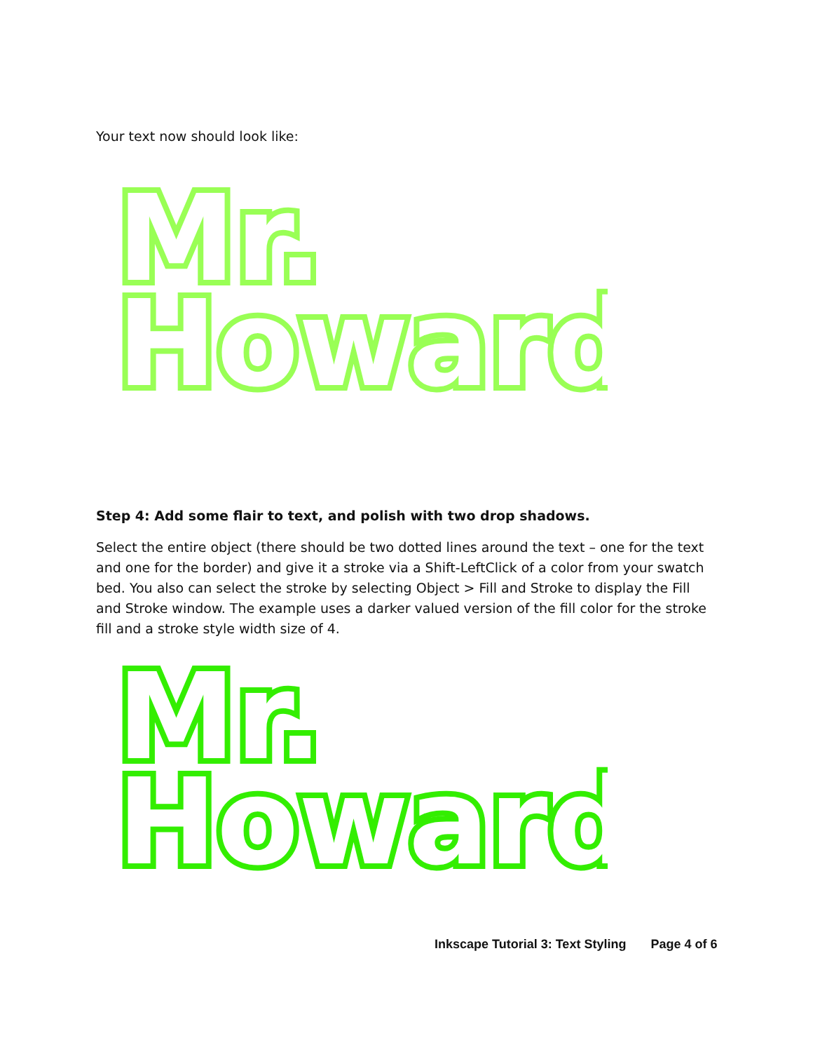Your text now should look like:
Mr.
Howard
Step 4: Add some flair to text, and polish with two drop shadows.
Select the entire object (there should be two dotted lines around the text – one for the text and one for the border) and give it a stroke via a Shift-LeftClick of a color from your swatch bed. You also can select the stroke by selecting Object > Fill and Stroke to display the Fill and Stroke window. The example uses a darker valued version of the fill color for the stroke fill and a stroke style width size of 4.
Mr.
Howard
Inkscape Tutorial 3: Text Styling Page 4 of 6